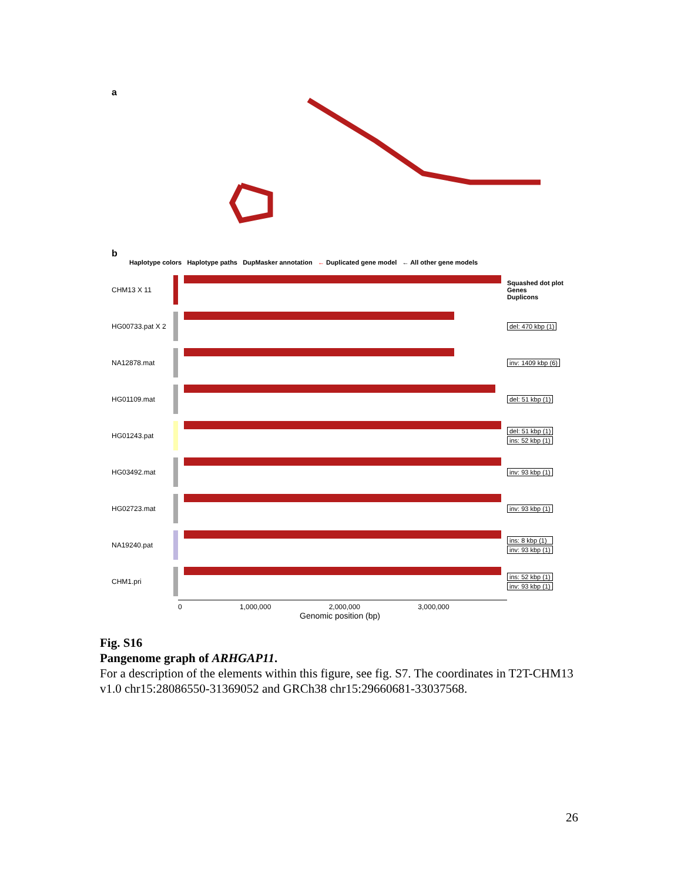a
b
Haplotype colors Haplotype paths DupMasker annotation ← Duplicated gene model ← All other gene models
CHM13 X 11
Squashed dot plot
Genes
Duplicons
HG00733.pat X 2
del: 470 kbp (1)
NA12878.mat inv: 1409 kbp (6)
HG01109.mat del: 51 kbp (1)
HG01243.pat
del: 51 kbp (1)
ins: 52 kbp (1)
HG03492.mat inv: 93 kbp (1)
HG02723.mat inv: 93 kbp (1)
NA19240.pat ins: 8 kbp (1)
inv: 93 kbp (1)
CHM1.pri
ins: 52 kbp (1)
inv: 93 kbp (1)
0 1,000,000 2,000,000 3,000,000
Genomic position (bp)
Fig. S16
Pangenome graph of ARHGAP11.
For a description of the elements within this figure, see fig. S7. The coordinates in T2T-CHM13 v1.0 chr15:28086550-31369052 and GRCh38 chr15:29660681-33037568.
26